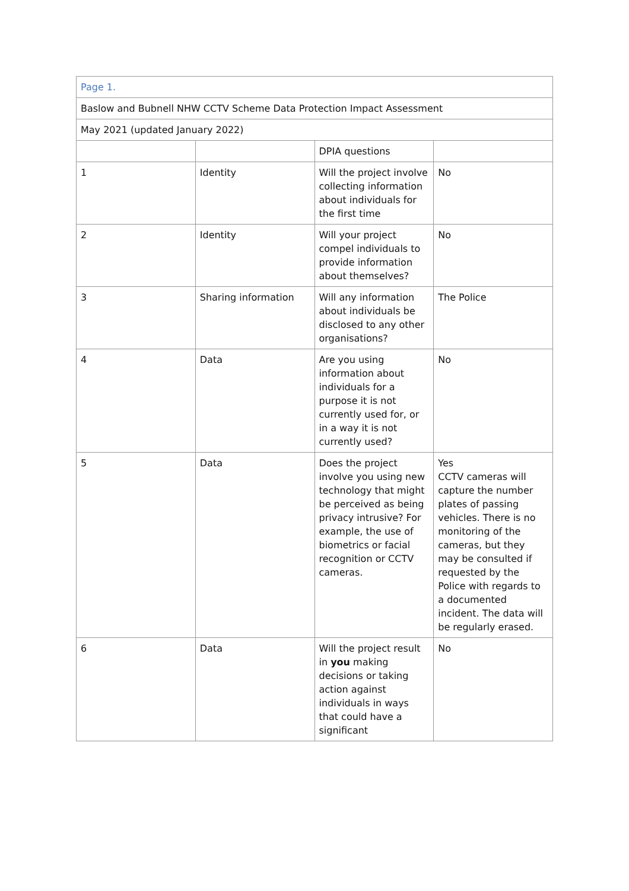| Page 1. | | | |
| Baslow and Bubnell NHW CCTV Scheme Data Protection Impact Assessment | | | |
| May 2021 (updated January 2022) | | | |
| | | DPIA questions | |
| 1 | Identity | Will the project involve collecting information about individuals for the first time | No |
| 2 | Identity | Will your project compel individuals to provide information about themselves? | No |
| 3 | Sharing information | Will any information about individuals be disclosed to any other organisations? | The Police |
| 4 | Data | Are you using information about individuals for a purpose it is not currently used for, or in a way it is not currently used? | No |
| 5 | Data | Does the project involve you using new technology that might be perceived as being privacy intrusive? For example, the use of biometrics or facial recognition or CCTV cameras. | Yes CCTV cameras will capture the number plates of passing vehicles. There is no monitoring of the cameras, but they may be consulted if requested by the Police with regards to a documented incident. The data will be regularly erased. |
| 6 | Data | Will the project result in you making decisions or taking action against individuals in ways that could have a significant | No |